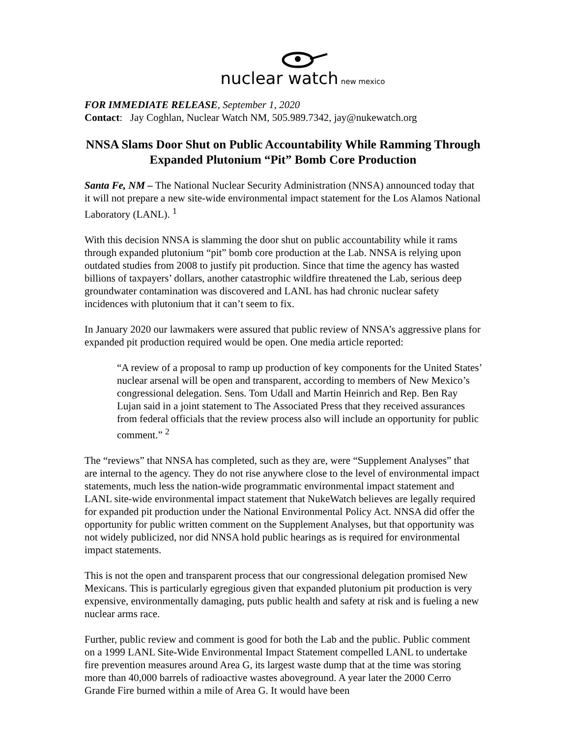nuclear watch new mexico
FOR IMMEDIATE RELEASE, September 1, 2020
Contact: Jay Coghlan, Nuclear Watch NM, 505.989.7342, jay@nukewatch.org
NNSA Slams Door Shut on Public Accountability While Ramming Through Expanded Plutonium “Pit” Bomb Core Production
Santa Fe, NM – The National Nuclear Security Administration (NNSA) announced today that it will not prepare a new site-wide environmental impact statement for the Los Alamos National Laboratory (LANL). <sup>1</sup>
With this decision NNSA is slamming the door shut on public accountability while it rams through expanded plutonium “pit” bomb core production at the Lab. NNSA is relying upon outdated studies from 2008 to justify pit production. Since that time the agency has wasted billions of taxpayers’ dollars, another catastrophic wildfire threatened the Lab, serious deep groundwater contamination was discovered and LANL has had chronic nuclear safety incidences with plutonium that it can’t seem to fix.
In January 2020 our lawmakers were assured that public review of NNSA’s aggressive plans for expanded pit production required would be open. One media article reported:
“A review of a proposal to ramp up production of key components for the United States’ nuclear arsenal will be open and transparent, according to members of New Mexico’s congressional delegation. Sens. Tom Udall and Martin Heinrich and Rep. Ben Ray Lujan said in a joint statement to The Associated Press that they received assurances from federal officials that the review process also will include an opportunity for public comment.” <sup>2</sup>
The “reviews” that NNSA has completed, such as they are, were “Supplement Analyses” that are internal to the agency. They do not rise anywhere close to the level of environmental impact statements, much less the nation-wide programmatic environmental impact statement and LANL site-wide environmental impact statement that NukeWatch believes are legally required for expanded pit production under the National Environmental Policy Act. NNSA did offer the opportunity for public written comment on the Supplement Analyses, but that opportunity was not widely publicized, nor did NNSA hold public hearings as is required for environmental impact statements.
This is not the open and transparent process that our congressional delegation promised New Mexicans. This is particularly egregious given that expanded plutonium pit production is very expensive, environmentally damaging, puts public health and safety at risk and is fueling a new nuclear arms race.
Further, public review and comment is good for both the Lab and the public. Public comment on a 1999 LANL Site-Wide Environmental Impact Statement compelled LANL to undertake fire prevention measures around Area G, its largest waste dump that at the time was storing more than 40,000 barrels of radioactive wastes aboveground. A year later the 2000 Cerro Grande Fire burned within a mile of Area G. It would have been